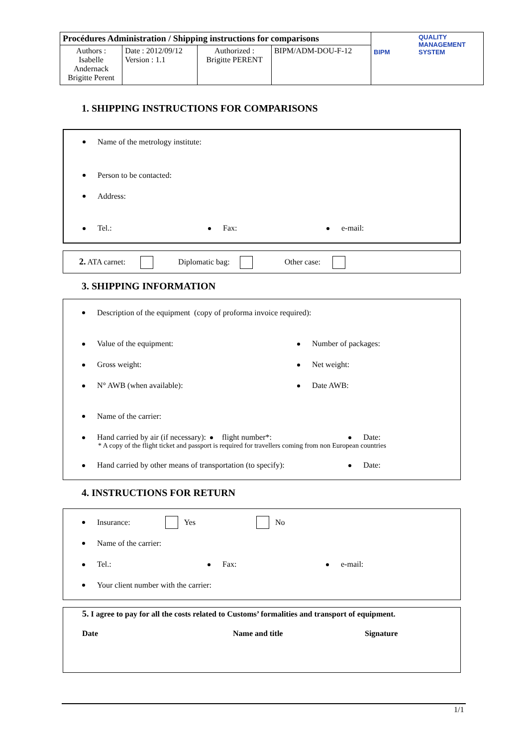| Procédures Administration / Shipping instructions for comparisons | | | | BIPM QUALITY MANAGEMENT SYSTEM |
| Authors : Isabelle Andernack Brigitte Perent | Date : 2012/09/12 Version : 1.1 | Authorized : Brigitte PERENT | BIPM/ADM-DOU-F-12 | |
1. SHIPPING INSTRUCTIONS FOR COMPARISONS
Name of the metrology institute:
Person to be contacted:
Address:
Tel.: Fax: e-mail:
2. ATA carnet: Diplomatic bag: Other case:
3. SHIPPING INFORMATION
Description of the equipment (copy of proforma invoice required):
Value of the equipment: Number of packages:
Gross weight: Net weight:
N° AWB (when available): Date AWB:
Name of the carrier:
Hand carried by air (if necessary): flight number*: Date:
* A copy of the flight ticket and passport is required for travellers coming from non European countries
Hand carried by other means of transportation (to specify): Date:
4. INSTRUCTIONS FOR RETURN
Insurance: Yes No
Name of the carrier:
Tel.: Fax: e-mail:
Your client number with the carrier:
5. I agree to pay for all the costs related to Customs’ formalities and transport of equipment.
Date Name and title Signature
1/1